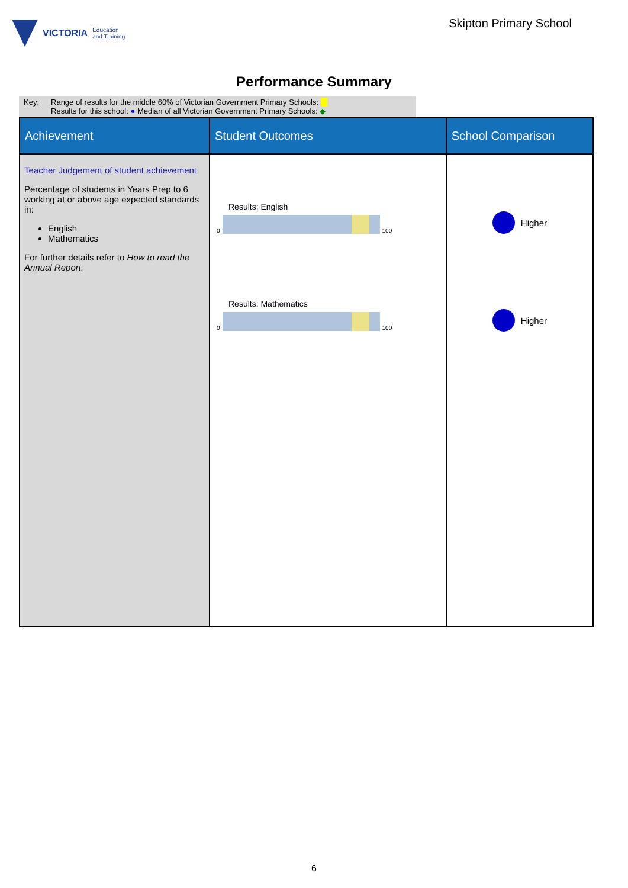VICTORIA Education
and Training
Skipton Primary School
Performance Summary
Key: Range of results for the middle 60% of Victorian Government Primary Schools:
Results for this school: ● Median of all Victorian Government Primary Schools: ◆
| Achievement | Student Outcomes | School Comparison |
| --- | --- | --- |
| Teacher Judgement of student achievement Percentage of students in Years Prep to 6 working at or above age expected standards in: English Mathematics For further details refer to How to read the Annual Report. | Results: English 0 100 Results: Mathematics 0 100 | Higher Higher |
6